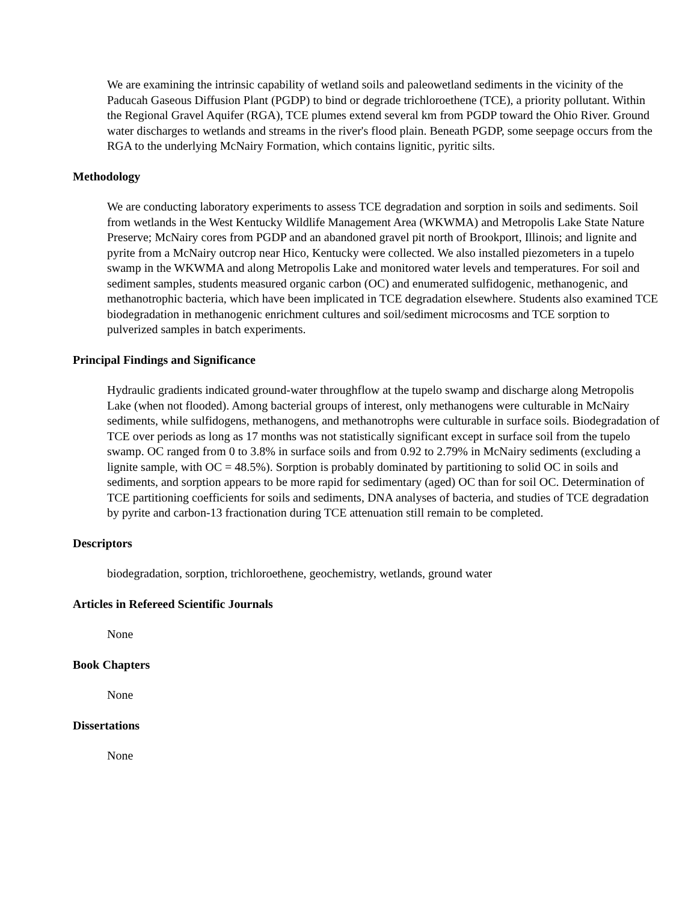We are examining the intrinsic capability of wetland soils and paleowetland sediments in the vicinity of the Paducah Gaseous Diffusion Plant (PGDP) to bind or degrade trichloroethene (TCE), a priority pollutant. Within the Regional Gravel Aquifer (RGA), TCE plumes extend several km from PGDP toward the Ohio River. Ground water discharges to wetlands and streams in the river's flood plain. Beneath PGDP, some seepage occurs from the RGA to the underlying McNairy Formation, which contains lignitic, pyritic silts.
Methodology
We are conducting laboratory experiments to assess TCE degradation and sorption in soils and sediments. Soil from wetlands in the West Kentucky Wildlife Management Area (WKWMA) and Metropolis Lake State Nature Preserve; McNairy cores from PGDP and an abandoned gravel pit north of Brookport, Illinois; and lignite and pyrite from a McNairy outcrop near Hico, Kentucky were collected. We also installed piezometers in a tupelo swamp in the WKWMA and along Metropolis Lake and monitored water levels and temperatures. For soil and sediment samples, students measured organic carbon (OC) and enumerated sulfidogenic, methanogenic, and methanotrophic bacteria, which have been implicated in TCE degradation elsewhere. Students also examined TCE biodegradation in methanogenic enrichment cultures and soil/sediment microcosms and TCE sorption to pulverized samples in batch experiments.
Principal Findings and Significance
Hydraulic gradients indicated ground-water throughflow at the tupelo swamp and discharge along Metropolis Lake (when not flooded). Among bacterial groups of interest, only methanogens were culturable in McNairy sediments, while sulfidogens, methanogens, and methanotrophs were culturable in surface soils. Biodegradation of TCE over periods as long as 17 months was not statistically significant except in surface soil from the tupelo swamp. OC ranged from 0 to 3.8% in surface soils and from 0.92 to 2.79% in McNairy sediments (excluding a lignite sample, with OC = 48.5%). Sorption is probably dominated by partitioning to solid OC in soils and sediments, and sorption appears to be more rapid for sedimentary (aged) OC than for soil OC. Determination of TCE partitioning coefficients for soils and sediments, DNA analyses of bacteria, and studies of TCE degradation by pyrite and carbon-13 fractionation during TCE attenuation still remain to be completed.
Descriptors
biodegradation, sorption, trichloroethene, geochemistry, wetlands, ground water
Articles in Refereed Scientific Journals
None
Book Chapters
None
Dissertations
None